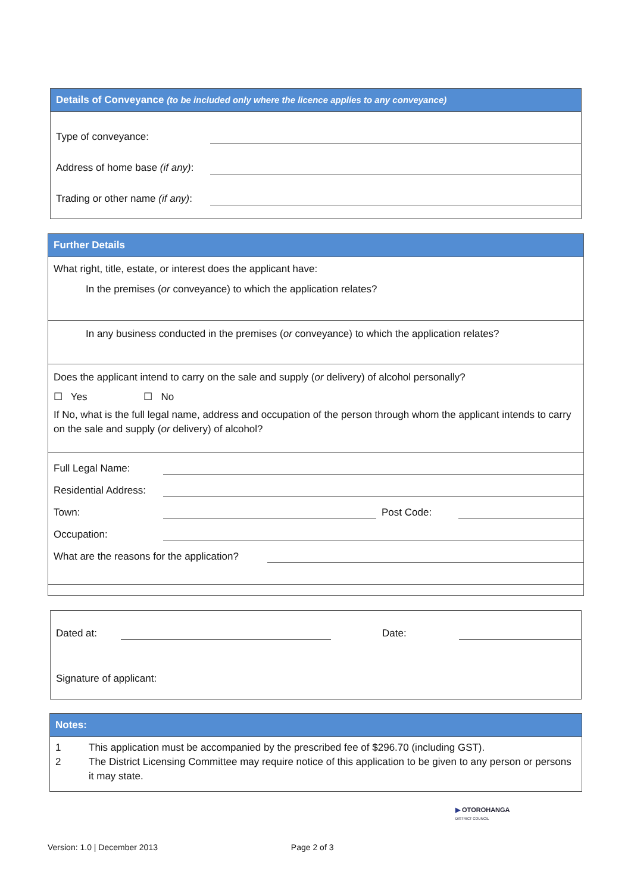Details of Conveyance (to be included only where the licence applies to any conveyance)
| Type of conveyance: | |
| Address of home base (if any) : | |
| Trading or other name (if any) : | |
Further Details
What right, title, estate, or interest does the applicant have:
In the premises (or conveyance) to which the application relates?
In any business conducted in the premises (or conveyance) to which the application relates?
Does the applicant intend to carry on the sale and supply (or delivery) of alcohol personally?
☐ Yes ☐ No
If No, what is the full legal name, address and occupation of the person through whom the applicant intends to carry on the sale and supply (or delivery) of alcohol?
| Full Legal Name: | | | |
| Residential Address: | | | |
| Town: | | Post Code: | |
| Occupation: | | | |
| What are the reasons for the application? | |
| Dated at: | | Date: | |
| Signature of applicant: | | | |
Notes:
| 1 | This application must be accompanied by the prescribed fee of $296.70 (including GST). |
| 2 | The District Licensing Committee may require notice of this application to be given to any person or persons it may state. |
▶ OTOROHANGA
DISTRICT COUNCIL
Version: 1.0 | December 2013 Page 2 of 3